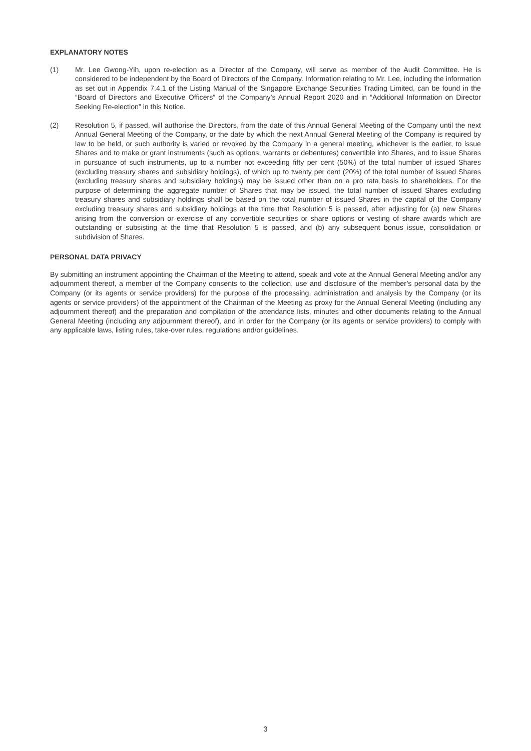EXPLANATORY NOTES
(1) Mr. Lee Gwong-Yih, upon re-election as a Director of the Company, will serve as member of the Audit Committee. He is considered to be independent by the Board of Directors of the Company. Information relating to Mr. Lee, including the information as set out in Appendix 7.4.1 of the Listing Manual of the Singapore Exchange Securities Trading Limited, can be found in the “Board of Directors and Executive Officers” of the Company’s Annual Report 2020 and in “Additional Information on Director Seeking Re-election” in this Notice.
(2) Resolution 5, if passed, will authorise the Directors, from the date of this Annual General Meeting of the Company until the next Annual General Meeting of the Company, or the date by which the next Annual General Meeting of the Company is required by law to be held, or such authority is varied or revoked by the Company in a general meeting, whichever is the earlier, to issue Shares and to make or grant instruments (such as options, warrants or debentures) convertible into Shares, and to issue Shares in pursuance of such instruments, up to a number not exceeding fifty per cent (50%) of the total number of issued Shares (excluding treasury shares and subsidiary holdings), of which up to twenty per cent (20%) of the total number of issued Shares (excluding treasury shares and subsidiary holdings) may be issued other than on a pro rata basis to shareholders. For the purpose of determining the aggregate number of Shares that may be issued, the total number of issued Shares excluding treasury shares and subsidiary holdings shall be based on the total number of issued Shares in the capital of the Company excluding treasury shares and subsidiary holdings at the time that Resolution 5 is passed, after adjusting for (a) new Shares arising from the conversion or exercise of any convertible securities or share options or vesting of share awards which are outstanding or subsisting at the time that Resolution 5 is passed, and (b) any subsequent bonus issue, consolidation or subdivision of Shares.
PERSONAL DATA PRIVACY
By submitting an instrument appointing the Chairman of the Meeting to attend, speak and vote at the Annual General Meeting and/or any adjournment thereof, a member of the Company consents to the collection, use and disclosure of the member’s personal data by the Company (or its agents or service providers) for the purpose of the processing, administration and analysis by the Company (or its agents or service providers) of the appointment of the Chairman of the Meeting as proxy for the Annual General Meeting (including any adjournment thereof) and the preparation and compilation of the attendance lists, minutes and other documents relating to the Annual General Meeting (including any adjournment thereof), and in order for the Company (or its agents or service providers) to comply with any applicable laws, listing rules, take-over rules, regulations and/or guidelines.
3